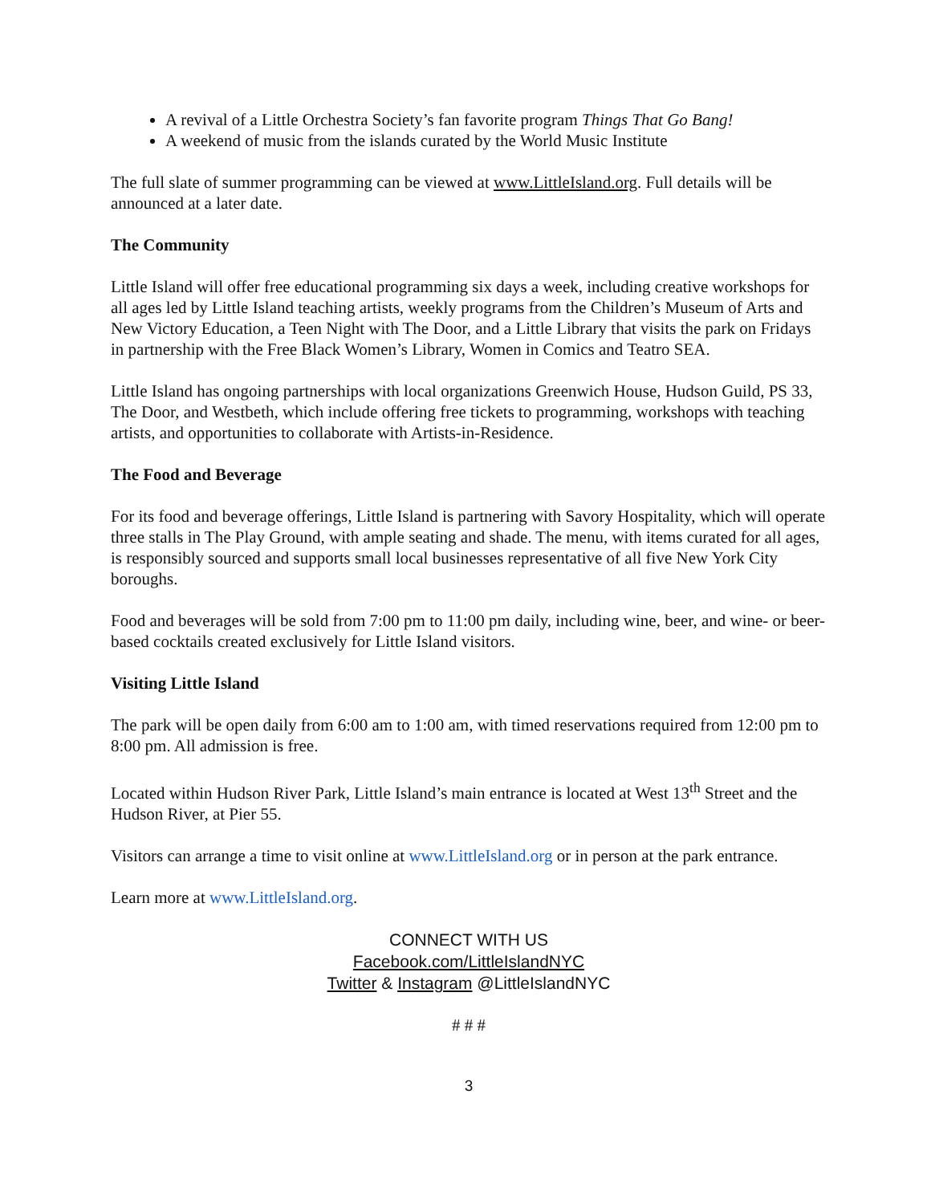A revival of a Little Orchestra Society’s fan favorite program Things That Go Bang!
A weekend of music from the islands curated by the World Music Institute
The full slate of summer programming can be viewed at www.LittleIsland.org. Full details will be announced at a later date.
The Community
Little Island will offer free educational programming six days a week, including creative workshops for all ages led by Little Island teaching artists, weekly programs from the Children’s Museum of Arts and New Victory Education, a Teen Night with The Door, and a Little Library that visits the park on Fridays in partnership with the Free Black Women’s Library, Women in Comics and Teatro SEA.
Little Island has ongoing partnerships with local organizations Greenwich House, Hudson Guild, PS 33, The Door, and Westbeth, which include offering free tickets to programming, workshops with teaching artists, and opportunities to collaborate with Artists-in-Residence.
The Food and Beverage
For its food and beverage offerings, Little Island is partnering with Savory Hospitality, which will operate three stalls in The Play Ground, with ample seating and shade. The menu, with items curated for all ages, is responsibly sourced and supports small local businesses representative of all five New York City boroughs.
Food and beverages will be sold from 7:00 pm to 11:00 pm daily, including wine, beer, and wine- or beer-based cocktails created exclusively for Little Island visitors.
Visiting Little Island
The park will be open daily from 6:00 am to 1:00 am, with timed reservations required from 12:00 pm to 8:00 pm. All admission is free.
Located within Hudson River Park, Little Island’s main entrance is located at West 13<sup>th</sup> Street and the Hudson River, at Pier 55.
Visitors can arrange a time to visit online at www.LittleIsland.org or in person at the park entrance.
Learn more at www.LittleIsland.org.
CONNECT WITH US
Facebook.com/LittleIslandNYC
Twitter & Instagram @LittleIslandNYC
# # #
3